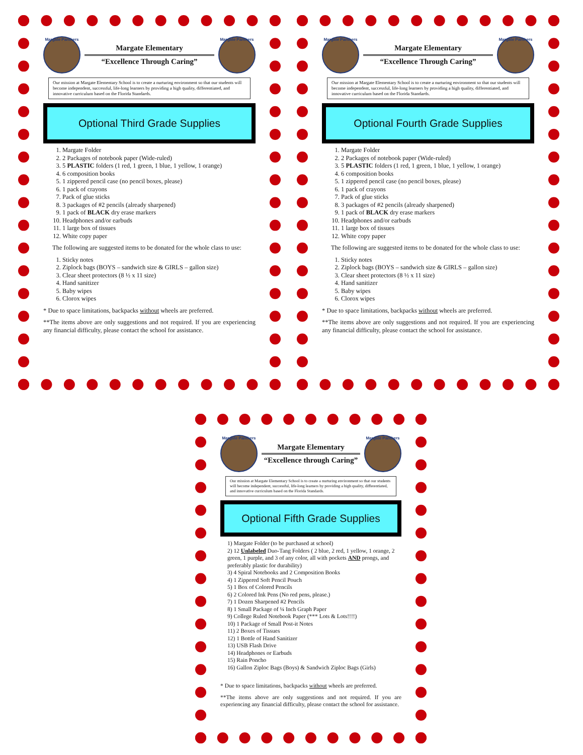Margate Panthers
Margate Elementary
“Excellence Through Caring”
Margate Panthers
Our mission at Margate Elementary School is to create a nurturing environment so that our students will become independent, successful, life-long learners by providing a high quality, differentiated, and innovative curriculum based on the Florida Standards.
Optional Third Grade Supplies
1. Margate Folder
2. 2 Packages of notebook paper (Wide-ruled)
3. 5 PLASTIC folders (1 red, 1 green, 1 blue, 1 yellow, 1 orange)
4. 6 composition books
5. 1 zippered pencil case (no pencil boxes, please)
6. 1 pack of crayons
7. Pack of glue sticks
8. 3 packages of #2 pencils (already sharpened)
9. 1 pack of BLACK dry erase markers
10. Headphones and/or earbuds
11. 1 large box of tissues
12. White copy paper
The following are suggested items to be donated for the whole class to use:
1. Sticky notes
2. Ziplock bags (BOYS – sandwich size & GIRLS – gallon size)
3. Clear sheet protectors (8 ½ x 11 size)
4. Hand sanitizer
5. Baby wipes
6. Clorox wipes
* Due to space limitations, backpacks without wheels are preferred.
**The items above are only suggestions and not required. If you are experiencing any financial difficulty, please contact the school for assistance.
Margate Panthers
Margate Elementary
“Excellence Through Caring”
Margate Panthers
Our mission at Margate Elementary School is to create a nurturing environment so that our students will become independent, successful, life-long learners by providing a high quality, differentiated, and innovative curriculum based on the Florida Standards.
Optional Fourth Grade Supplies
1. Margate Folder
2. 2 Packages of notebook paper (Wide-ruled)
3. 5 PLASTIC folders (1 red, 1 green, 1 blue, 1 yellow, 1 orange)
4. 6 composition books
5. 1 zippered pencil case (no pencil boxes, please)
6. 1 pack of crayons
7. Pack of glue sticks
8. 3 packages of #2 pencils (already sharpened)
9. 1 pack of BLACK dry erase markers
10. Headphones and/or earbuds
11. 1 large box of tissues
12. White copy paper
The following are suggested items to be donated for the whole class to use:
1. Sticky notes
2. Ziplock bags (BOYS – sandwich size & GIRLS – gallon size)
3. Clear sheet protectors (8 ½ x 11 size)
4. Hand sanitizer
5. Baby wipes
6. Clorox wipes
* Due to space limitations, backpacks without wheels are preferred.
**The items above are only suggestions and not required. If you are experiencing any financial difficulty, please contact the school for assistance.
Margate Panthers
Margate Elementary
“Excellence through Caring”
Margate Panthers
Our mission at Margate Elementary School is to create a nurturing environment so that our students will become independent, successful, life-long learners by providing a high quality, differentiated, and innovative curriculum based on the Florida Standards.
Optional Fifth Grade Supplies
1) Margate Folder (to be purchased at school)
2) 12 Unlabeled Duo-Tang Folders ( 2 blue, 2 red, 1 yellow, 1 orange, 2 green, 1 purple, and 3 of any color, all with pockets AND prongs, and preferably plastic for durability)
3) 4 Spiral Notebooks and 2 Composition Books
4) 1 Zippered Soft Pencil Pouch
5) 1 Box of Colored Pencils
6) 2 Colored Ink Pens (No red pens, please.)
7) 1 Dozen Sharpened #2 Pencils
8) 1 Small Package of ¼ Inch Graph Paper
9) College Ruled Notebook Paper (*** Lots & Lots!!!!)
10) 1 Package of Small Post-it Notes
11) 2 Boxes of Tissues
12) 1 Bottle of Hand Sanitizer
13) USB Flash Drive
14) Headphones or Earbuds
15) Rain Poncho
16) Gallon Ziploc Bags (Boys) & Sandwich Ziploc Bags (Girls)
* Due to space limitations, backpacks without wheels are preferred.
**The items above are only suggestions and not required. If you are experiencing any financial difficulty, please contact the school for assistance.